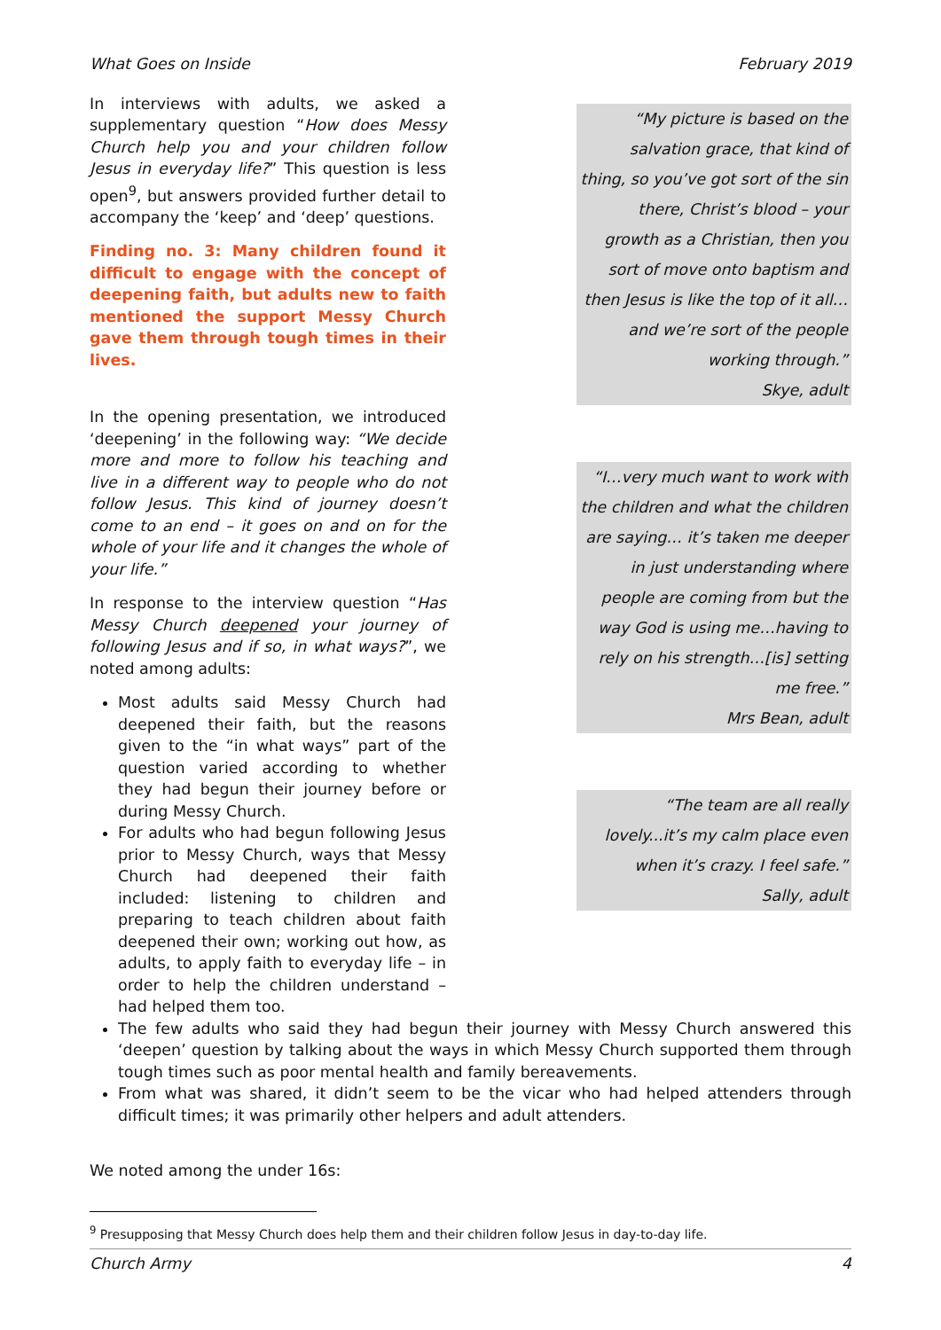What Goes on Inside February 2019
In interviews with adults, we asked a supplementary question “How does Messy Church help you and your children follow Jesus in everyday life?” This question is less open<sup>9</sup>, but answers provided further detail to accompany the ‘keep’ and ‘deep’ questions.
Finding no. 3: Many children found it difficult to engage with the concept of deepening faith, but adults new to faith mentioned the support Messy Church gave them through tough times in their lives.
In the opening presentation, we introduced ‘deepening’ in the following way: “We decide more and more to follow his teaching and live in a different way to people who do not follow Jesus. This kind of journey doesn’t come to an end – it goes on and on for the whole of your life and it changes the whole of your life.”
In response to the interview question “Has Messy Church deepened your journey of following Jesus and if so, in what ways?”, we noted among adults:
Most adults said Messy Church had deepened their faith, but the reasons given to the “in what ways” part of the question varied according to whether they had begun their journey before or during Messy Church.
For adults who had begun following Jesus prior to Messy Church, ways that Messy Church had deepened their faith included: listening to children and preparing to teach children about faith deepened their own; working out how, as adults, to apply faith to everyday life – in order to help the children understand – had helped them too.
“My picture is based on the salvation grace, that kind of thing, so you’ve got sort of the sin there, Christ’s blood – your growth as a Christian, then you sort of move onto baptism and then Jesus is like the top of it all… and we’re sort of the people working through.”
Skye, adult
“I…very much want to work with the children and what the children are saying… it’s taken me deeper in just understanding where people are coming from but the way God is using me…having to rely on his strength…[is] setting me free.”
Mrs Bean, adult
“The team are all really lovely...it’s my calm place even when it’s crazy. I feel safe.”
Sally, adult
The few adults who said they had begun their journey with Messy Church answered this ‘deepen’ question by talking about the ways in which Messy Church supported them through tough times such as poor mental health and family bereavements.
From what was shared, it didn’t seem to be the vicar who had helped attenders through difficult times; it was primarily other helpers and adult attenders.
We noted among the under 16s:
<sup>9</sup> Presupposing that Messy Church does help them and their children follow Jesus in day-to-day life.
Church Army 4